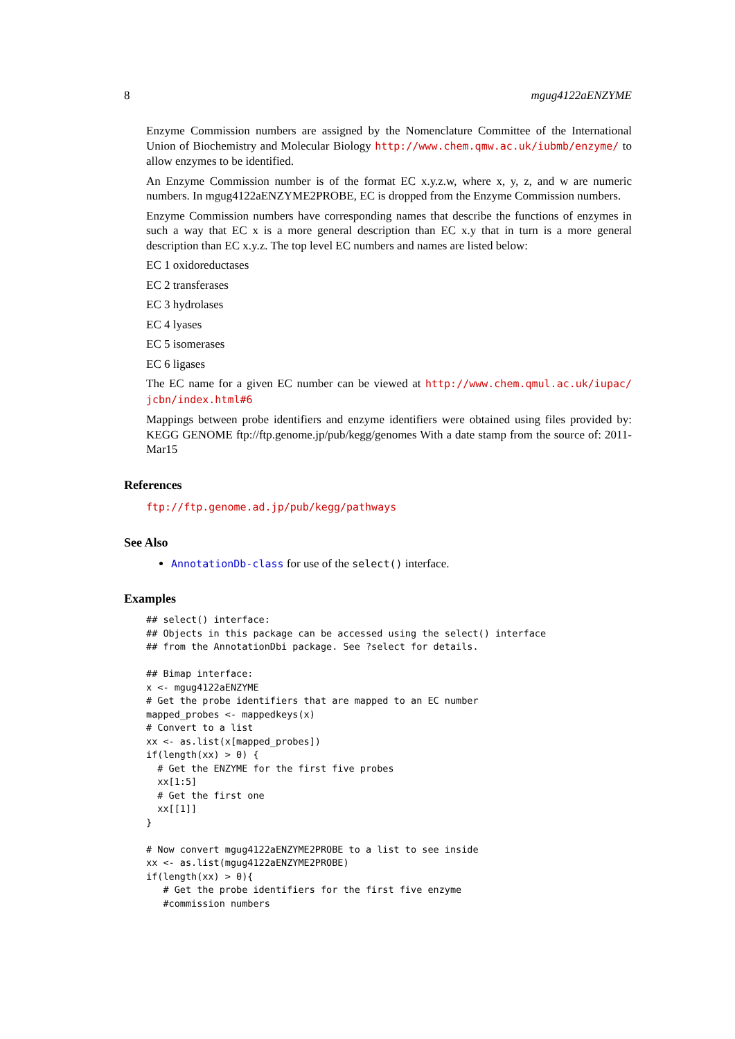8 mgug4122aENZYME
Enzyme Commission numbers are assigned by the Nomenclature Committee of the International Union of Biochemistry and Molecular Biology http://www.chem.qmw.ac.uk/iubmb/enzyme/ to allow enzymes to be identified.
An Enzyme Commission number is of the format EC x.y.z.w, where x, y, z, and w are numeric numbers. In mgug4122aENZYME2PROBE, EC is dropped from the Enzyme Commission numbers.
Enzyme Commission numbers have corresponding names that describe the functions of enzymes in such a way that EC x is a more general description than EC x.y that in turn is a more general description than EC x.y.z. The top level EC numbers and names are listed below:
EC 1 oxidoreductases
EC 2 transferases
EC 3 hydrolases
EC 4 lyases
EC 5 isomerases
EC 6 ligases
The EC name for a given EC number can be viewed at http://www.chem.qmul.ac.uk/iupac/ jcbn/index.html#6
Mappings between probe identifiers and enzyme identifiers were obtained using files provided by: KEGG GENOME ftp://ftp.genome.jp/pub/kegg/genomes With a date stamp from the source of: 2011-Mar15
References
ftp://ftp.genome.ad.jp/pub/kegg/pathways
See Also
AnnotationDb-class for use of the select() interface.
Examples
## select() interface:
## Objects in this package can be accessed using the select() interface
## from the AnnotationDbi package. See ?select for details.

## Bimap interface:
x <- mgug4122aENZYME
# Get the probe identifiers that are mapped to an EC number
mapped_probes <- mappedkeys(x)
# Convert to a list
xx <- as.list(x[mapped_probes])
if(length(xx) > 0) {
  # Get the ENZYME for the first five probes
  xx[1:5]
  # Get the first one
  xx[[1]]
}

# Now convert mgug4122aENZYME2PROBE to a list to see inside
xx <- as.list(mgug4122aENZYME2PROBE)
if(length(xx) > 0){
   # Get the probe identifiers for the first five enzyme
   #commission numbers